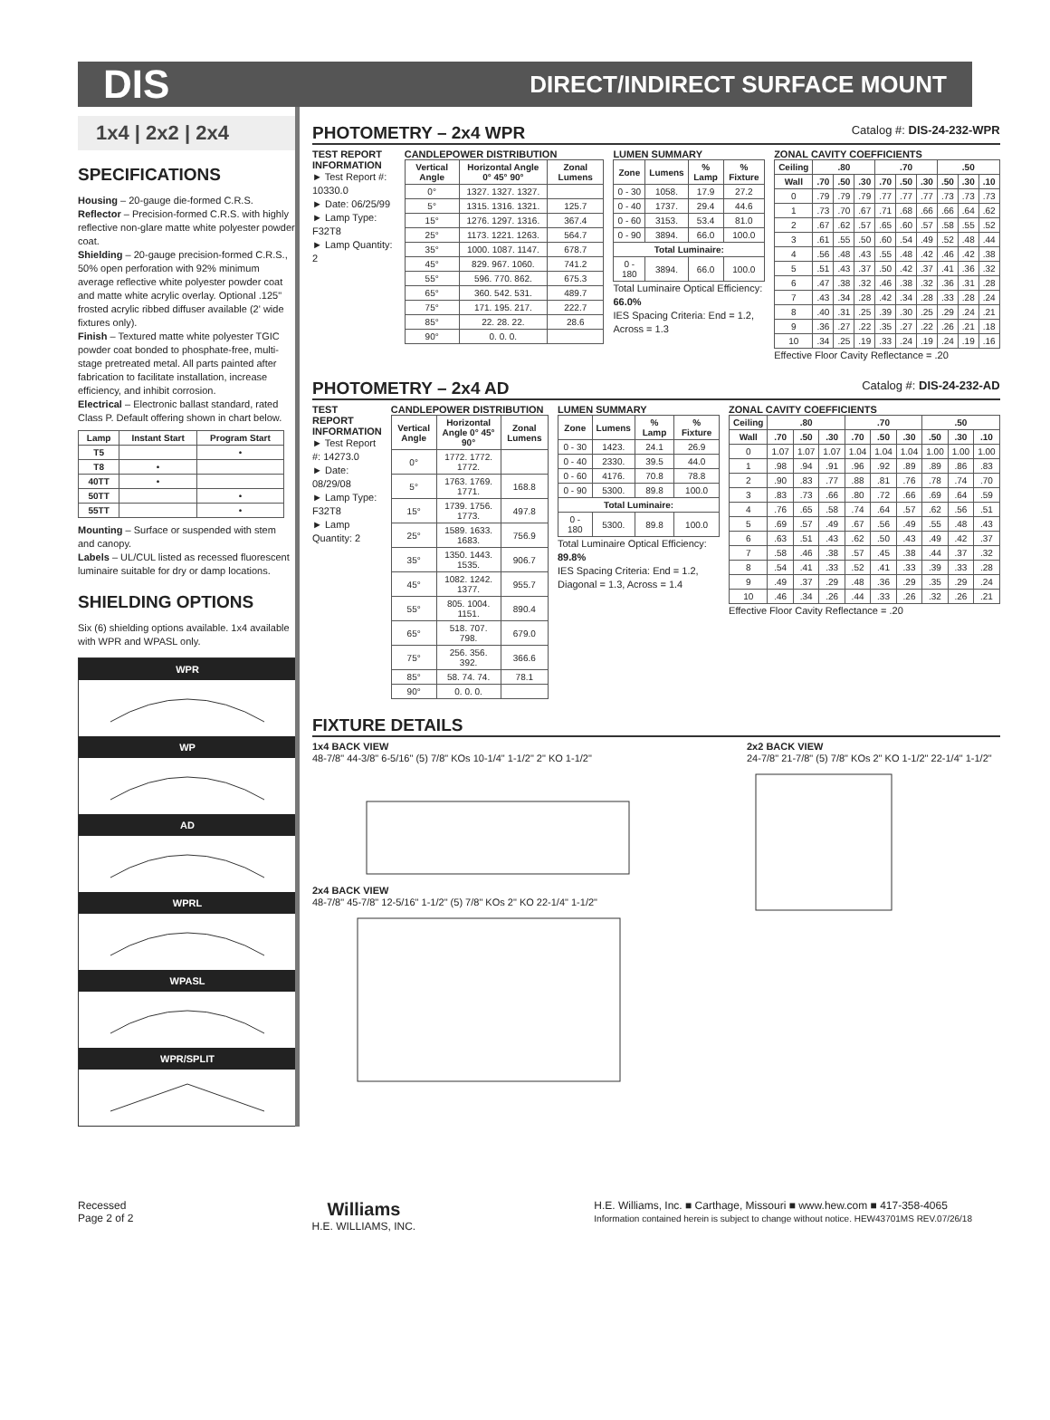DIS DIRECT/INDIRECT SURFACE MOUNT
1x4 | 2x2 | 2x4
SPECIFICATIONS
Housing – 20-gauge die-formed C.R.S.
Reflector – Precision-formed C.R.S. with highly reflective non-glare matte white polyester powder coat.
Shielding – 20-gauge precision-formed C.R.S., 50% open perforation with 92% minimum average reflective white polyester powder coat and matte white acrylic overlay. Optional .125" frosted acrylic ribbed diffuser available (2' wide fixtures only).
Finish – Textured matte white polyester TGIC powder coat bonded to phosphate-free, multi-stage pretreated metal. All parts painted after fabrication to facilitate installation, increase efficiency, and inhibit corrosion.
Electrical – Electronic ballast standard, rated Class P. Default offering shown in chart below.
| Lamp | Instant Start | Program Start |
| --- | --- | --- |
| T5 | | • |
| T8 | • | |
| 40TT | • | |
| 50TT | | • |
| 55TT | | • |
Mounting – Surface or suspended with stem and canopy.
Labels – UL/CUL listed as recessed fluorescent luminaire suitable for dry or damp locations.
SHIELDING OPTIONS
Six (6) shielding options available. 1x4 available with WPR and WPASL only.
WPR
WP
AD
WPRL
WPASL
WPR/SPLIT
PHOTOMETRY – 2x4 WPR Catalog #: DIS-24-232-WPR
TEST REPORT INFORMATION
► Test Report #: 10330.0
► Date: 06/25/99
► Lamp Type: F32T8
► Lamp Quantity: 2
CANDLEPOWER DISTRIBUTION
| Vertical Angle | Horizontal Angle 0° 45° 90° | Zonal Lumens |
| --- | --- | --- |
| 0° | 1327. 1327. 1327. | |
| 5° | 1315. 1316. 1321. | 125.7 |
| 15° | 1276. 1297. 1316. | 367.4 |
| 25° | 1173. 1221. 1263. | 564.7 |
| 35° | 1000. 1087. 1147. | 678.7 |
| 45° | 829. 967. 1060. | 741.2 |
| 55° | 596. 770. 862. | 675.3 |
| 65° | 360. 542. 531. | 489.7 |
| 75° | 171. 195. 217. | 222.7 |
| 85° | 22. 28. 22. | 28.6 |
| 90° | 0. 0. 0. | |
LUMEN SUMMARY
| Zone | Lumens | % Lamp | % Fixture |
| --- | --- | --- | --- |
| 0 - 30 | 1058. | 17.9 | 27.2 |
| 0 - 40 | 1737. | 29.4 | 44.6 |
| 0 - 60 | 3153. | 53.4 | 81.0 |
| 0 - 90 | 3894. | 66.0 | 100.0 |
| Total Luminaire: | | | |
| 0 - 180 | 3894. | 66.0 | 100.0 |
Total Luminaire Optical Efficiency: 66.0%
IES Spacing Criteria: End = 1.2, Across = 1.3
ZONAL CAVITY COEFFICIENTS
| Ceiling | .80 | | | .70 | | | .50 | | |
| --- | --- | --- | --- | --- | --- | --- | --- | --- | --- |
| Wall | .70 | .50 | .30 | .70 | .50 | .30 | .50 | .30 | .10 |
| 0 | .79 | .79 | .79 | .77 | .77 | .77 | .73 | .73 | .73 |
| 1 | .73 | .70 | .67 | .71 | .68 | .66 | .66 | .64 | .62 |
| 2 | .67 | .62 | .57 | .65 | .60 | .57 | .58 | .55 | .52 |
| 3 | .61 | .55 | .50 | .60 | .54 | .49 | .52 | .48 | .44 |
| 4 | .56 | .48 | .43 | .55 | .48 | .42 | .46 | .42 | .38 |
| 5 | .51 | .43 | .37 | .50 | .42 | .37 | .41 | .36 | .32 |
| 6 | .47 | .38 | .32 | .46 | .38 | .32 | .36 | .31 | .28 |
| 7 | .43 | .34 | .28 | .42 | .34 | .28 | .33 | .28 | .24 |
| 8 | .40 | .31 | .25 | .39 | .30 | .25 | .29 | .24 | .21 |
| 9 | .36 | .27 | .22 | .35 | .27 | .22 | .26 | .21 | .18 |
| 10 | .34 | .25 | .19 | .33 | .24 | .19 | .24 | .19 | .16 |
Effective Floor Cavity Reflectance = .20
PHOTOMETRY – 2x4 AD Catalog #: DIS-24-232-AD
TEST REPORT INFORMATION
► Test Report #: 14273.0
► Date: 08/29/08
► Lamp Type: F32T8
► Lamp Quantity: 2
CANDLEPOWER DISTRIBUTION
| Vertical Angle | Horizontal Angle 0° 45° 90° | Zonal Lumens |
| --- | --- | --- |
| 0° | 1772. 1772. 1772. | |
| 5° | 1763. 1769. 1771. | 168.8 |
| 15° | 1739. 1756. 1773. | 497.8 |
| 25° | 1589. 1633. 1683. | 756.9 |
| 35° | 1350. 1443. 1535. | 906.7 |
| 45° | 1082. 1242. 1377. | 955.7 |
| 55° | 805. 1004. 1151. | 890.4 |
| 65° | 518. 707. 798. | 679.0 |
| 75° | 256. 356. 392. | 366.6 |
| 85° | 58. 74. 74. | 78.1 |
| 90° | 0. 0. 0. | |
LUMEN SUMMARY
| Zone | Lumens | % Lamp | % Fixture |
| --- | --- | --- | --- |
| 0 - 30 | 1423. | 24.1 | 26.9 |
| 0 - 40 | 2330. | 39.5 | 44.0 |
| 0 - 60 | 4176. | 70.8 | 78.8 |
| 0 - 90 | 5300. | 89.8 | 100.0 |
| Total Luminaire: | | | |
| 0 - 180 | 5300. | 89.8 | 100.0 |
Total Luminaire Optical Efficiency: 89.8%
IES Spacing Criteria: End = 1.2, Diagonal = 1.3, Across = 1.4
ZONAL CAVITY COEFFICIENTS
| Ceiling | .80 | | | .70 | | | .50 | | |
| --- | --- | --- | --- | --- | --- | --- | --- | --- | --- |
| Wall | .70 | .50 | .30 | .70 | .50 | .30 | .50 | .30 | .10 |
| 0 | 1.07 | 1.07 | 1.07 | 1.04 | 1.04 | 1.04 | 1.00 | 1.00 | 1.00 |
| 1 | .98 | .94 | .91 | .96 | .92 | .89 | .89 | .86 | .83 |
| 2 | .90 | .83 | .77 | .88 | .81 | .76 | .78 | .74 | .70 |
| 3 | .83 | .73 | .66 | .80 | .72 | .66 | .69 | .64 | .59 |
| 4 | .76 | .65 | .58 | .74 | .64 | .57 | .62 | .56 | .51 |
| 5 | .69 | .57 | .49 | .67 | .56 | .49 | .55 | .48 | .43 |
| 6 | .63 | .51 | .43 | .62 | .50 | .43 | .49 | .42 | .37 |
| 7 | .58 | .46 | .38 | .57 | .45 | .38 | .44 | .37 | .32 |
| 8 | .54 | .41 | .33 | .52 | .41 | .33 | .39 | .33 | .28 |
| 9 | .49 | .37 | .29 | .48 | .36 | .29 | .35 | .29 | .24 |
| 10 | .46 | .34 | .26 | .44 | .33 | .26 | .32 | .26 | .21 |
Effective Floor Cavity Reflectance = .20
FIXTURE DETAILS
1x4 BACK VIEW
48-7/8" 44-3/8" 6-5/16" (5) 7/8" KOs 10-1/4" 1-1/2" 2" KO 1-1/2"
2x4 BACK VIEW
48-7/8" 45-7/8" 12-5/16" 1-1/2" (5) 7/8" KOs 2" KO 22-1/4" 1-1/2"
2x2 BACK VIEW
24-7/8" 21-7/8" (5) 7/8" KOs 2" KO 1-1/2" 22-1/4" 1-1/2"
Recessed
Page 2 of 2
Williams
H.E. WILLIAMS, INC.
H.E. Williams, Inc. ■ Carthage, Missouri ■ www.hew.com ■ 417-358-4065
Information contained herein is subject to change without notice. HEW43701MS REV.07/26/18